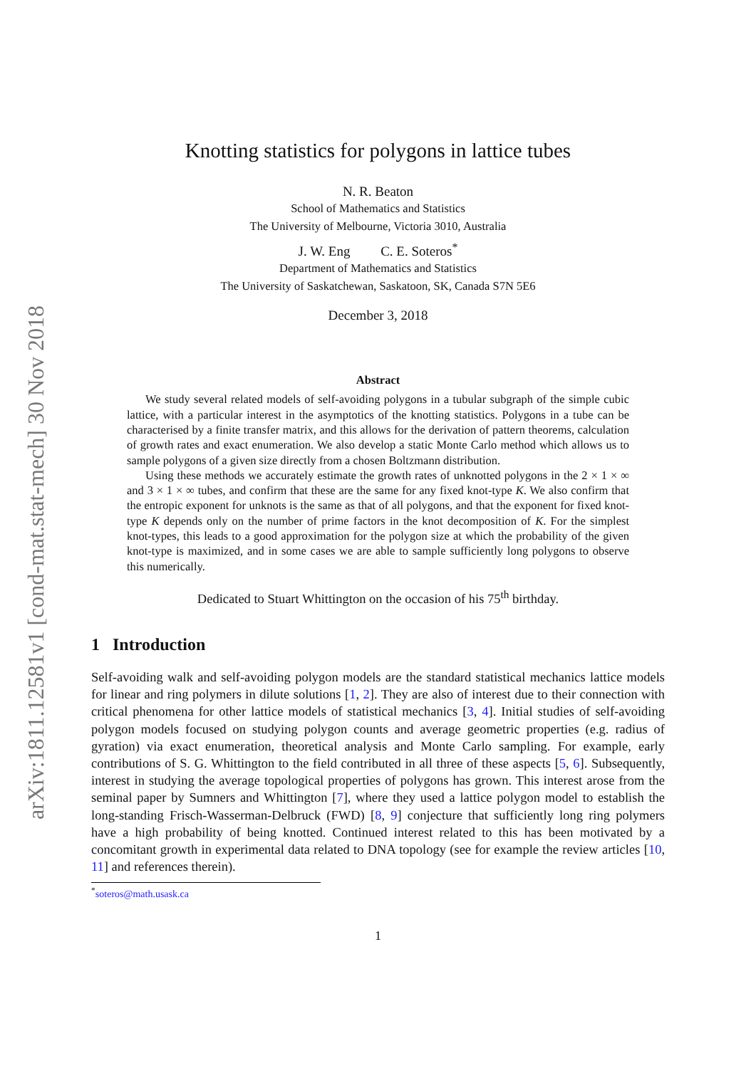arXiv:1811.12581v1 [cond-mat.stat-mech] 30 Nov 2018
Knotting statistics for polygons in lattice tubes
N. R. Beaton
School of Mathematics and Statistics
The University of Melbourne, Victoria 3010, Australia
J. W. Eng C. E. Soteros<sup>*</sup>
Department of Mathematics and Statistics
The University of Saskatchewan, Saskatoon, SK, Canada S7N 5E6
December 3, 2018
Abstract
We study several related models of self-avoiding polygons in a tubular subgraph of the simple cubic lattice, with a particular interest in the asymptotics of the knotting statistics. Polygons in a tube can be characterised by a finite transfer matrix, and this allows for the derivation of pattern theorems, calculation of growth rates and exact enumeration. We also develop a static Monte Carlo method which allows us to sample polygons of a given size directly from a chosen Boltzmann distribution.
Using these methods we accurately estimate the growth rates of unknotted polygons in the 2 × 1 × ∞ and 3 × 1 × ∞ tubes, and confirm that these are the same for any fixed knot-type K. We also confirm that the entropic exponent for unknots is the same as that of all polygons, and that the exponent for fixed knot-type K depends only on the number of prime factors in the knot decomposition of K. For the simplest knot-types, this leads to a good approximation for the polygon size at which the probability of the given knot-type is maximized, and in some cases we are able to sample sufficiently long polygons to observe this numerically.
Dedicated to Stuart Whittington on the occasion of his 75<sup>th</sup> birthday.
1 Introduction
Self-avoiding walk and self-avoiding polygon models are the standard statistical mechanics lattice models for linear and ring polymers in dilute solutions [1, 2]. They are also of interest due to their connection with critical phenomena for other lattice models of statistical mechanics [3, 4]. Initial studies of self-avoiding polygon models focused on studying polygon counts and average geometric properties (e.g. radius of gyration) via exact enumeration, theoretical analysis and Monte Carlo sampling. For example, early contributions of S. G. Whittington to the field contributed in all three of these aspects [5, 6]. Subsequently, interest in studying the average topological properties of polygons has grown. This interest arose from the seminal paper by Sumners and Whittington [7], where they used a lattice polygon model to establish the long-standing Frisch-Wasserman-Delbruck (FWD) [8, 9] conjecture that sufficiently long ring polymers have a high probability of being knotted. Continued interest related to this has been motivated by a concomitant growth in experimental data related to DNA topology (see for example the review articles [10, 11] and references therein).
<sup>*</sup> soteros@math.usask.ca
1